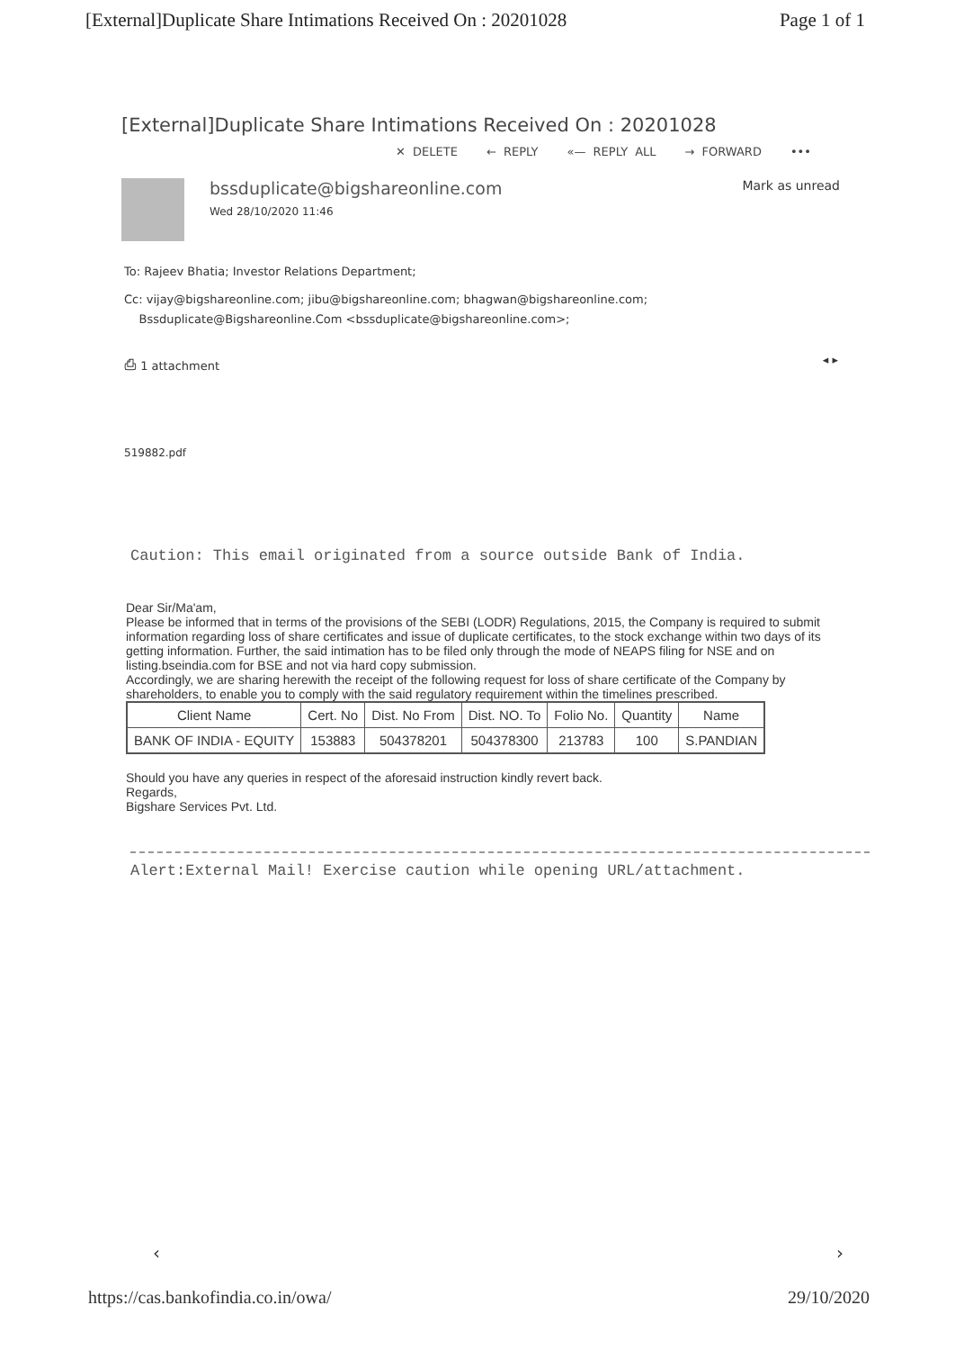[External]Duplicate Share Intimations Received On : 20201028 Page 1 of 1
[External]Duplicate Share Intimations Received On : 20201028
✕ DELETE ← REPLY «— REPLY ALL → FORWARD •••
bssduplicate@bigshareonline.com
Wed 28/10/2020 11:46
Mark as unread
To: Rajeev Bhatia; Investor Relations Department;
Cc: vijay@bigshareonline.com; jibu@bigshareonline.com; bhagwan@bigshareonline.com;
Bssduplicate@Bigshareonline.Com <bssduplicate@bigshareonline.com>;
⎙ 1 attachment ◂ ▸
519882.pdf
Caution: This email originated from a source outside Bank of India.
Dear Sir/Ma'am,
Please be informed that in terms of the provisions of the SEBI (LODR) Regulations, 2015, the Company is required to submit information regarding loss of share certificates and issue of duplicate certificates, to the stock exchange within two days of its getting information. Further, the said intimation has to be filed only through the mode of NEAPS filing for NSE and on listing.bseindia.com for BSE and not via hard copy submission.
Accordingly, we are sharing herewith the receipt of the following request for loss of share certificate of the Company by shareholders, to enable you to comply with the said regulatory requirement within the timelines prescribed.
| Client Name | Cert. No | Dist. No From | Dist. NO. To | Folio No. | Quantity | Name |
| --- | --- | --- | --- | --- | --- | --- |
| BANK OF INDIA - EQUITY | 153883 | 504378201 | 504378300 | 213783 | 100 | S.PANDIAN |
Should you have any queries in respect of the aforesaid instruction kindly revert back.
Regards,
Bigshare Services Pvt. Ltd.
Alert:External Mail! Exercise caution while opening URL/attachment.
‹ ›
https://cas.bankofindia.co.in/owa/ 29/10/2020